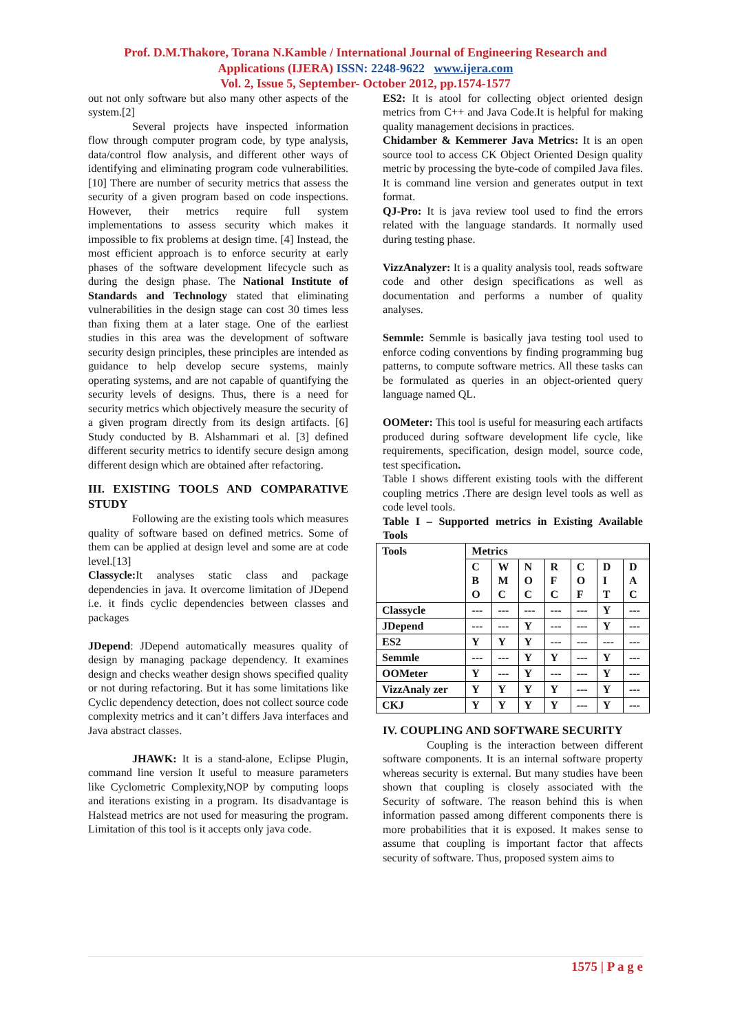Prof. D.M.Thakore, Torana N.Kamble / International Journal of Engineering Research and
Applications (IJERA) ISSN: 2248-9622 www.ijera.com
Vol. 2, Issue 5, September- October 2012, pp.1574-1577
out not only software but also many other aspects of the system.[2]
Several projects have inspected information flow through computer program code, by type analysis, data/control flow analysis, and different other ways of identifying and eliminating program code vulnerabilities.[10] There are number of security metrics that assess the security of a given program based on code inspections. However, their metrics require full system implementations to assess security which makes it impossible to fix problems at design time. [4] Instead, the most efficient approach is to enforce security at early phases of the software development lifecycle such as during the design phase. The National Institute of Standards and Technology stated that eliminating vulnerabilities in the design stage can cost 30 times less than fixing them at a later stage. One of the earliest studies in this area was the development of software security design principles, these principles are intended as guidance to help develop secure systems, mainly operating systems, and are not capable of quantifying the security levels of designs. Thus, there is a need for security metrics which objectively measure the security of a given program directly from its design artifacts. [6] Study conducted by B. Alshammari et al. [3] defined different security metrics to identify secure design among different design which are obtained after refactoring.
III. EXISTING TOOLS AND COMPARATIVE STUDY
Following are the existing tools which measures quality of software based on defined metrics. Some of them can be applied at design level and some are at code level.[13]
Classycle: It analyses static class and package dependencies in java. It overcome limitation of JDepend i.e. it finds cyclic dependencies between classes and packages
JDepend: JDepend automatically measures quality of design by managing package dependency. It examines design and checks weather design shows specified quality or not during refactoring. But it has some limitations like Cyclic dependency detection, does not collect source code complexity metrics and it can’t differs Java interfaces and Java abstract classes.
JHAWK: It is a stand-alone, Eclipse Plugin, command line version It useful to measure parameters like Cyclometric Complexity,NOP by computing loops and iterations existing in a program. Its disadvantage is Halstead metrics are not used for measuring the program. Limitation of this tool is it accepts only java code.
ES2: It is atool for collecting object oriented design metrics from C++ and Java Code.It is helpful for making quality management decisions in practices.
Chidamber & Kemmerer Java Metrics: It is an open source tool to access CK Object Oriented Design quality metric by processing the byte-code of compiled Java files. It is command line version and generates output in text format.
QJ-Pro: It is java review tool used to find the errors related with the language standards. It normally used during testing phase.
VizzAnalyzer: It is a quality analysis tool, reads software code and other design specifications as well as documentation and performs a number of quality analyses.
Semmle: Semmle is basically java testing tool used to enforce coding conventions by finding programming bug patterns, to compute software metrics. All these tasks can be formulated as queries in an object-oriented query language named QL.
OOMeter: This tool is useful for measuring each artifacts produced during software development life cycle, like requirements, specification, design model, source code, test specification.
Table I shows different existing tools with the different coupling metrics .There are design level tools as well as code level tools.
Table I – Supported metrics in Existing Available Tools
| Tools | Metrics | | | | | | |
| | C B O | W M C | N O C | R F C | C O F | D I T | D A C |
| Classycle | --- | --- | --- | --- | --- | Y | --- |
| JDepend | --- | --- | Y | --- | --- | Y | --- |
| ES2 | Y | Y | Y | --- | --- | --- | --- |
| Semmle | --- | --- | Y | Y | --- | Y | --- |
| OOMeter | Y | --- | Y | --- | --- | Y | --- |
| VizzAnaly zer | Y | Y | Y | Y | --- | Y | --- |
| CKJ | Y | Y | Y | Y | --- | Y | --- |
IV. COUPLING AND SOFTWARE SECURITY
Coupling is the interaction between different software components. It is an internal software property whereas security is external. But many studies have been shown that coupling is closely associated with the Security of software. The reason behind this is when information passed among different components there is more probabilities that it is exposed. It makes sense to assume that coupling is important factor that affects security of software. Thus, proposed system aims to
1575 | P a g e